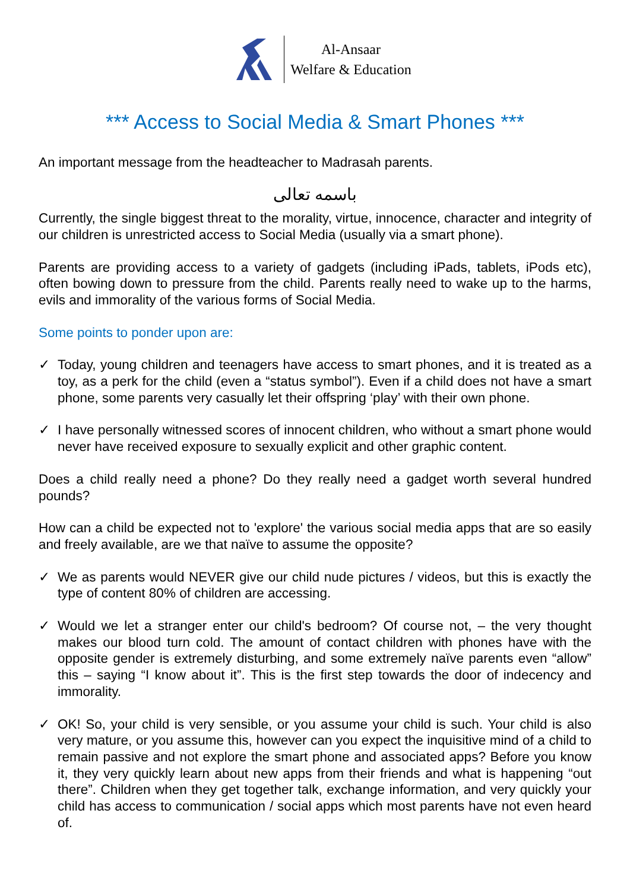Al-Ansaar
Welfare & Education
*** Access to Social Media & Smart Phones ***
An important message from the headteacher to Madrasah parents.
باسمه تعالى
Currently, the single biggest threat to the morality, virtue, innocence, character and integrity of our children is unrestricted access to Social Media (usually via a smart phone).
Parents are providing access to a variety of gadgets (including iPads, tablets, iPods etc), often bowing down to pressure from the child. Parents really need to wake up to the harms, evils and immorality of the various forms of Social Media.
Some points to ponder upon are:
✓ Today, young children and teenagers have access to smart phones, and it is treated as a toy, as a perk for the child (even a “status symbol”). Even if a child does not have a smart phone, some parents very casually let their offspring ‘play’ with their own phone.
✓ I have personally witnessed scores of innocent children, who without a smart phone would never have received exposure to sexually explicit and other graphic content.
Does a child really need a phone? Do they really need a gadget worth several hundred pounds?
How can a child be expected not to 'explore' the various social media apps that are so easily and freely available, are we that naïve to assume the opposite?
✓ We as parents would NEVER give our child nude pictures / videos, but this is exactly the type of content 80% of children are accessing.
✓ Would we let a stranger enter our child's bedroom? Of course not, – the very thought makes our blood turn cold. The amount of contact children with phones have with the opposite gender is extremely disturbing, and some extremely naïve parents even “allow” this – saying “I know about it”. This is the first step towards the door of indecency and immorality.
✓ OK! So, your child is very sensible, or you assume your child is such. Your child is also very mature, or you assume this, however can you expect the inquisitive mind of a child to remain passive and not explore the smart phone and associated apps? Before you know it, they very quickly learn about new apps from their friends and what is happening “out there”. Children when they get together talk, exchange information, and very quickly your child has access to communication / social apps which most parents have not even heard of.